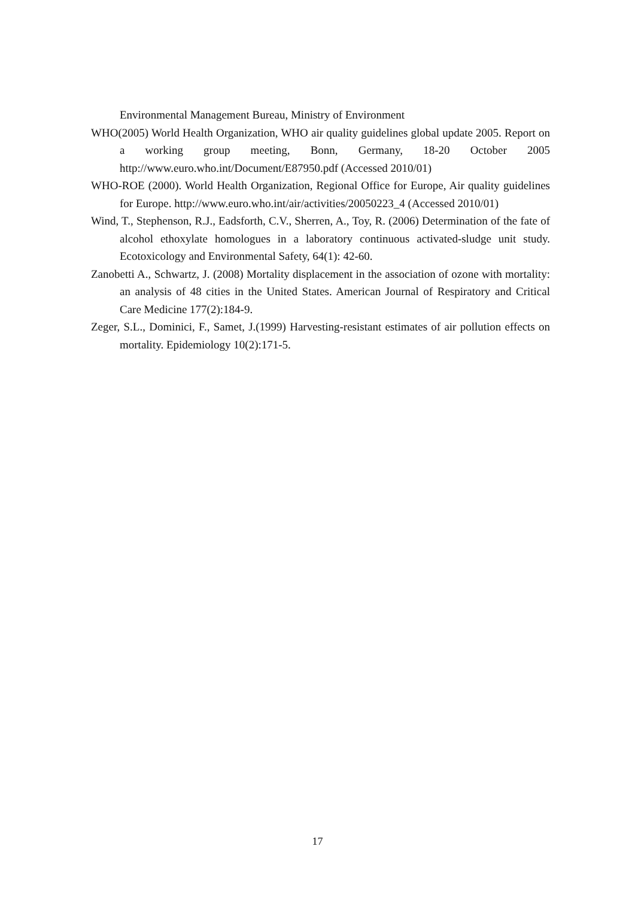Environmental Management Bureau, Ministry of Environment
WHO(2005) World Health Organization, WHO air quality guidelines global update 2005. Report on a working group meeting, Bonn, Germany, 18-20 October 2005 http://www.euro.who.int/Document/E87950.pdf (Accessed 2010/01)
WHO-ROE (2000). World Health Organization, Regional Office for Europe, Air quality guidelines for Europe. http://www.euro.who.int/air/activities/20050223_4 (Accessed 2010/01)
Wind, T., Stephenson, R.J., Eadsforth, C.V., Sherren, A., Toy, R. (2006) Determination of the fate of alcohol ethoxylate homologues in a laboratory continuous activated-sludge unit study. Ecotoxicology and Environmental Safety, 64(1): 42-60.
Zanobetti A., Schwartz, J. (2008) Mortality displacement in the association of ozone with mortality: an analysis of 48 cities in the United States. American Journal of Respiratory and Critical Care Medicine 177(2):184-9.
Zeger, S.L., Dominici, F., Samet, J.(1999) Harvesting-resistant estimates of air pollution effects on mortality. Epidemiology 10(2):171-5.
17